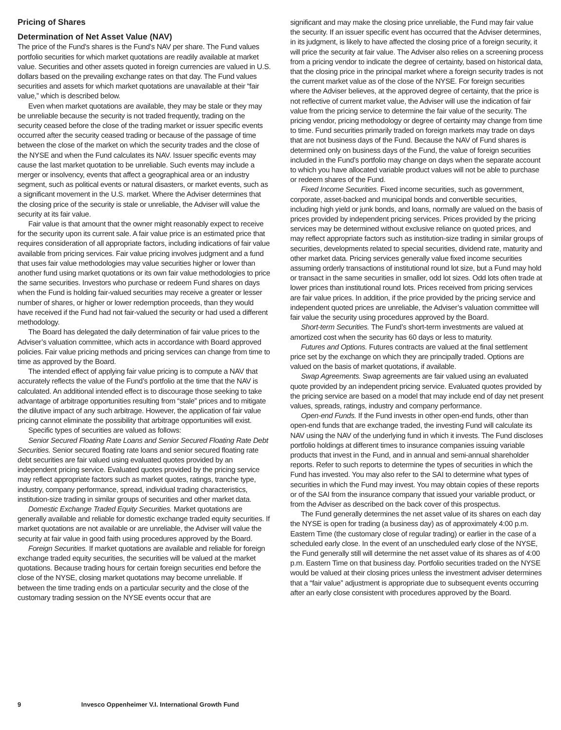Pricing of Shares
Determination of Net Asset Value (NAV)
The price of the Fund’s shares is the Fund’s NAV per share. The Fund values portfolio securities for which market quotations are readily available at market value. Securities and other assets quoted in foreign currencies are valued in U.S. dollars based on the prevailing exchange rates on that day. The Fund values securities and assets for which market quotations are unavailable at their “fair value,” which is described below.
Even when market quotations are available, they may be stale or they may be unreliable because the security is not traded frequently, trading on the security ceased before the close of the trading market or issuer specific events occurred after the security ceased trading or because of the passage of time between the close of the market on which the security trades and the close of the NYSE and when the Fund calculates its NAV. Issuer specific events may cause the last market quotation to be unreliable. Such events may include a merger or insolvency, events that affect a geographical area or an industry segment, such as political events or natural disasters, or market events, such as a significant movement in the U.S. market. Where the Adviser determines that the closing price of the security is stale or unreliable, the Adviser will value the security at its fair value.
Fair value is that amount that the owner might reasonably expect to receive for the security upon its current sale. A fair value price is an estimated price that requires consideration of all appropriate factors, including indications of fair value available from pricing services. Fair value pricing involves judgment and a fund that uses fair value methodologies may value securities higher or lower than another fund using market quotations or its own fair value methodologies to price the same securities. Investors who purchase or redeem Fund shares on days when the Fund is holding fair-valued securities may receive a greater or lesser number of shares, or higher or lower redemption proceeds, than they would have received if the Fund had not fair-valued the security or had used a different methodology.
The Board has delegated the daily determination of fair value prices to the Adviser’s valuation committee, which acts in accordance with Board approved policies. Fair value pricing methods and pricing services can change from time to time as approved by the Board.
The intended effect of applying fair value pricing is to compute a NAV that accurately reflects the value of the Fund’s portfolio at the time that the NAV is calculated. An additional intended effect is to discourage those seeking to take advantage of arbitrage opportunities resulting from “stale” prices and to mitigate the dilutive impact of any such arbitrage. However, the application of fair value pricing cannot eliminate the possibility that arbitrage opportunities will exist.
Specific types of securities are valued as follows:
Senior Secured Floating Rate Loans and Senior Secured Floating Rate Debt Securities. Senior secured floating rate loans and senior secured floating rate debt securities are fair valued using evaluated quotes provided by an independent pricing service. Evaluated quotes provided by the pricing service may reflect appropriate factors such as market quotes, ratings, tranche type, industry, company performance, spread, individual trading characteristics, institution-size trading in similar groups of securities and other market data.
Domestic Exchange Traded Equity Securities. Market quotations are generally available and reliable for domestic exchange traded equity securities. If market quotations are not available or are unreliable, the Adviser will value the security at fair value in good faith using procedures approved by the Board.
Foreign Securities. If market quotations are available and reliable for foreign exchange traded equity securities, the securities will be valued at the market quotations. Because trading hours for certain foreign securities end before the close of the NYSE, closing market quotations may become unreliable. If between the time trading ends on a particular security and the close of the customary trading session on the NYSE events occur that are
significant and may make the closing price unreliable, the Fund may fair value the security. If an issuer specific event has occurred that the Adviser determines, in its judgment, is likely to have affected the closing price of a foreign security, it will price the security at fair value. The Adviser also relies on a screening process from a pricing vendor to indicate the degree of certainty, based on historical data, that the closing price in the principal market where a foreign security trades is not the current market value as of the close of the NYSE. For foreign securities where the Adviser believes, at the approved degree of certainty, that the price is not reflective of current market value, the Adviser will use the indication of fair value from the pricing service to determine the fair value of the security. The pricing vendor, pricing methodology or degree of certainty may change from time to time. Fund securities primarily traded on foreign markets may trade on days that are not business days of the Fund. Because the NAV of Fund shares is determined only on business days of the Fund, the value of foreign securities included in the Fund’s portfolio may change on days when the separate account to which you have allocated variable product values will not be able to purchase or redeem shares of the Fund.
Fixed Income Securities. Fixed income securities, such as government, corporate, asset-backed and municipal bonds and convertible securities, including high yield or junk bonds, and loans, normally are valued on the basis of prices provided by independent pricing services. Prices provided by the pricing services may be determined without exclusive reliance on quoted prices, and may reflect appropriate factors such as institution-size trading in similar groups of securities, developments related to special securities, dividend rate, maturity and other market data. Pricing services generally value fixed income securities assuming orderly transactions of institutional round lot size, but a Fund may hold or transact in the same securities in smaller, odd lot sizes. Odd lots often trade at lower prices than institutional round lots. Prices received from pricing services are fair value prices. In addition, if the price provided by the pricing service and independent quoted prices are unreliable, the Adviser’s valuation committee will fair value the security using procedures approved by the Board.
Short-term Securities. The Fund’s short-term investments are valued at amortized cost when the security has 60 days or less to maturity.
Futures and Options. Futures contracts are valued at the final settlement price set by the exchange on which they are principally traded. Options are valued on the basis of market quotations, if available.
Swap Agreements. Swap agreements are fair valued using an evaluated quote provided by an independent pricing service. Evaluated quotes provided by the pricing service are based on a model that may include end of day net present values, spreads, ratings, industry and company performance.
Open-end Funds. If the Fund invests in other open-end funds, other than open-end funds that are exchange traded, the investing Fund will calculate its NAV using the NAV of the underlying fund in which it invests. The Fund discloses portfolio holdings at different times to insurance companies issuing variable products that invest in the Fund, and in annual and semi-annual shareholder reports. Refer to such reports to determine the types of securities in which the Fund has invested. You may also refer to the SAI to determine what types of securities in which the Fund may invest. You may obtain copies of these reports or of the SAI from the insurance company that issued your variable product, or from the Adviser as described on the back cover of this prospectus.
The Fund generally determines the net asset value of its shares on each day the NYSE is open for trading (a business day) as of approximately 4:00 p.m. Eastern Time (the customary close of regular trading) or earlier in the case of a scheduled early close. In the event of an unscheduled early close of the NYSE, the Fund generally still will determine the net asset value of its shares as of 4:00 p.m. Eastern Time on that business day. Portfolio securities traded on the NYSE would be valued at their closing prices unless the investment adviser determines that a “fair value” adjustment is appropriate due to subsequent events occurring after an early close consistent with procedures approved by the Board.
9 Invesco Oppenheimer V.I. International Growth Fund